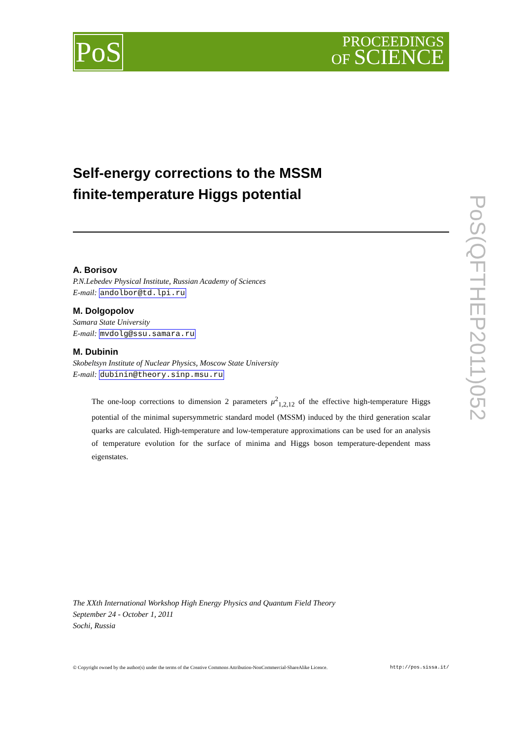PoS
PROCEEDINGS
OF SCIENCE
PoS(QFTHEP2011)052
Self-energy corrections to the MSSM
finite-temperature Higgs potential
A. Borisov
P.N.Lebedev Physical Institute, Russian Academy of Sciences
E-mail: andolbor@td.lpi.ru
M. Dolgopolov
Samara State University
E-mail: mvdolg@ssu.samara.ru
M. Dubinin
Skobeltsyn Institute of Nuclear Physics, Moscow State University
E-mail: dubinin@theory.sinp.msu.ru
The one-loop corrections to dimension 2 parameters μ<sup>2</sup><sub>1,2,12</sub> of the effective high-temperature Higgs potential of the minimal supersymmetric standard model (MSSM) induced by the third generation scalar quarks are calculated. High-temperature and low-temperature approximations can be used for an analysis of temperature evolution for the surface of minima and Higgs boson temperature-dependent mass eigenstates.
The XXth International Workshop High Energy Physics and Quantum Field Theory
September 24 - October 1, 2011
Sochi, Russia
© Copyright owned by the author(s) under the terms of the Creative Commons Attribution-NonCommercial-ShareAlike Licence. http://pos.sissa.it/